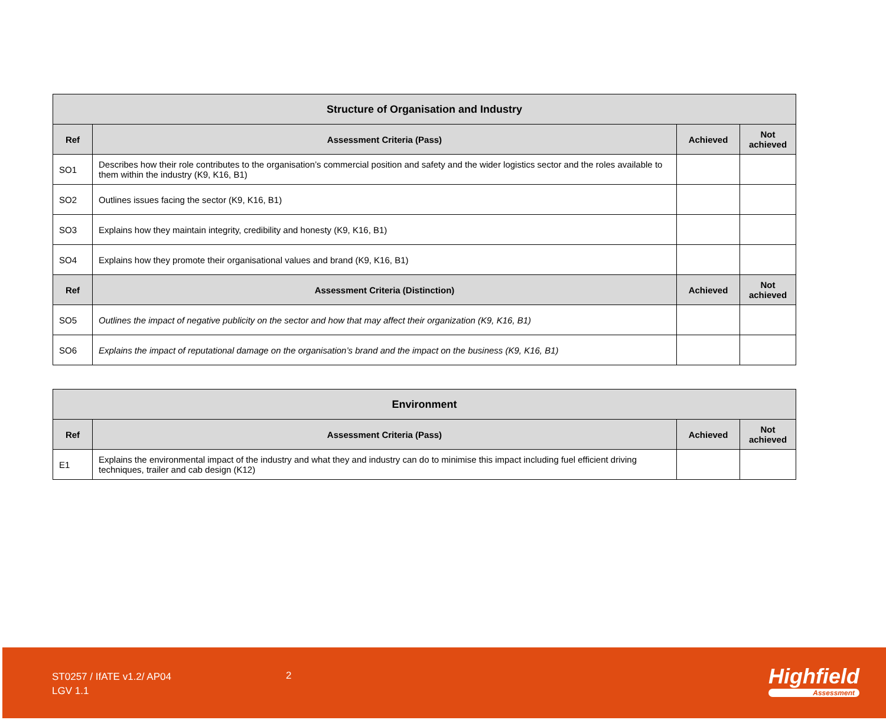| Structure of Organisation and Industry | | | |
| --- | --- | --- | --- |
| Ref | Assessment Criteria (Pass) | Achieved | Not achieved |
| SO1 | Describes how their role contributes to the organisation’s commercial position and safety and the wider logistics sector and the roles available to them within the industry (K9, K16, B1) | | |
| SO2 | Outlines issues facing the sector (K9, K16, B1) | | |
| SO3 | Explains how they maintain integrity, credibility and honesty (K9, K16, B1) | | |
| SO4 | Explains how they promote their organisational values and brand (K9, K16, B1) | | |
| Ref | Assessment Criteria (Distinction) | Achieved | Not achieved |
| SO5 | Outlines the impact of negative publicity on the sector and how that may affect their organization (K9, K16, B1) | | |
| SO6 | Explains the impact of reputational damage on the organisation’s brand and the impact on the business (K9, K16, B1) | | |
| Environment | | | |
| --- | --- | --- | --- |
| Ref | Assessment Criteria (Pass) | Achieved | Not achieved |
| E1 | Explains the environmental impact of the industry and what they and industry can do to minimise this impact including fuel efficient driving techniques, trailer and cab design (K12) | | |
ST0257 / IfATE v1.2/ AP04
LGV 1.1
2 Highfield
Assessment